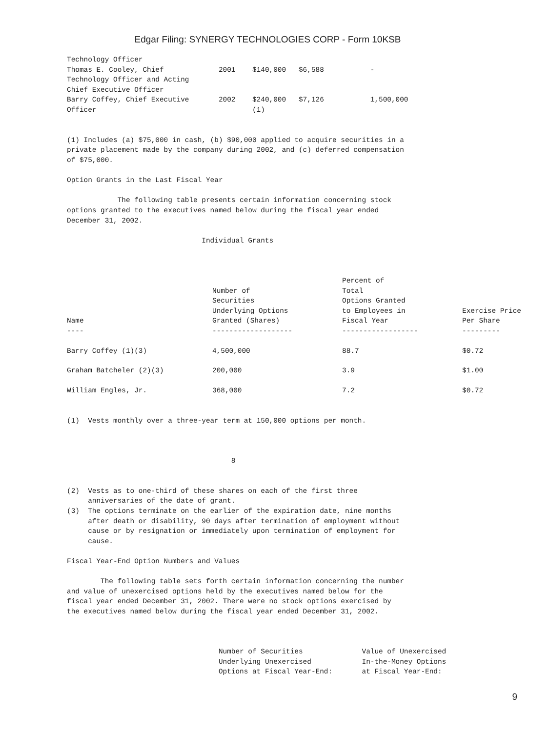Edgar Filing: SYNERGY TECHNOLOGIES CORP - Form 10KSB
Technology Officer Thomas E. Cooley, Chief 2001 $140,000 $6,588 - Technology Officer and Acting Chief Executive Officer Barry Coffey, Chief Executive 2002 $240,000 $7,126 1,500,000 Officer (1) (1) Includes (a) $75,000 in cash, (b) $90,000 applied to acquire securities in a private placement made by the company during 2002, and (c) deferred compensation of $75,000. Option Grants in the Last Fiscal Year The following table presents certain information concerning stock options granted to the executives named below during the fiscal year ended December 31, 2002. Individual Grants
| Name ---- | Number of Securities Underlying Options Granted (Shares) ------------------- | Percent of Total Options Granted to Employees in Fiscal Year ------------------ | Exercise Price Per Share --------- |
| --- | --- | --- | --- |
| Barry Coffey (1)(3) | 4,500,000 | 88.7 | $0.72 |
| Graham Batcheler (2)(3) | 200,000 | 3.9 | $1.00 |
| William Engles, Jr. | 368,000 | 7.2 | $0.72 |
(1) Vests monthly over a three-year term at 150,000 options per month. 8 (2) Vests as to one-third of these shares on each of the first three anniversaries of the date of grant. (3) The options terminate on the earlier of the expiration date, nine months after death or disability, 90 days after termination of employment without cause or by resignation or immediately upon termination of employment for cause. Fiscal Year-End Option Numbers and Values The following table sets forth certain information concerning the number and value of unexercised options held by the executives named below for the fiscal year ended December 31, 2002. There were no stock options exercised by the executives named below during the fiscal year ended December 31, 2002. Number of Securities Value of Unexercised Underlying Unexercised In-the-Money Options Options at Fiscal Year-End: at Fiscal Year-End:
9